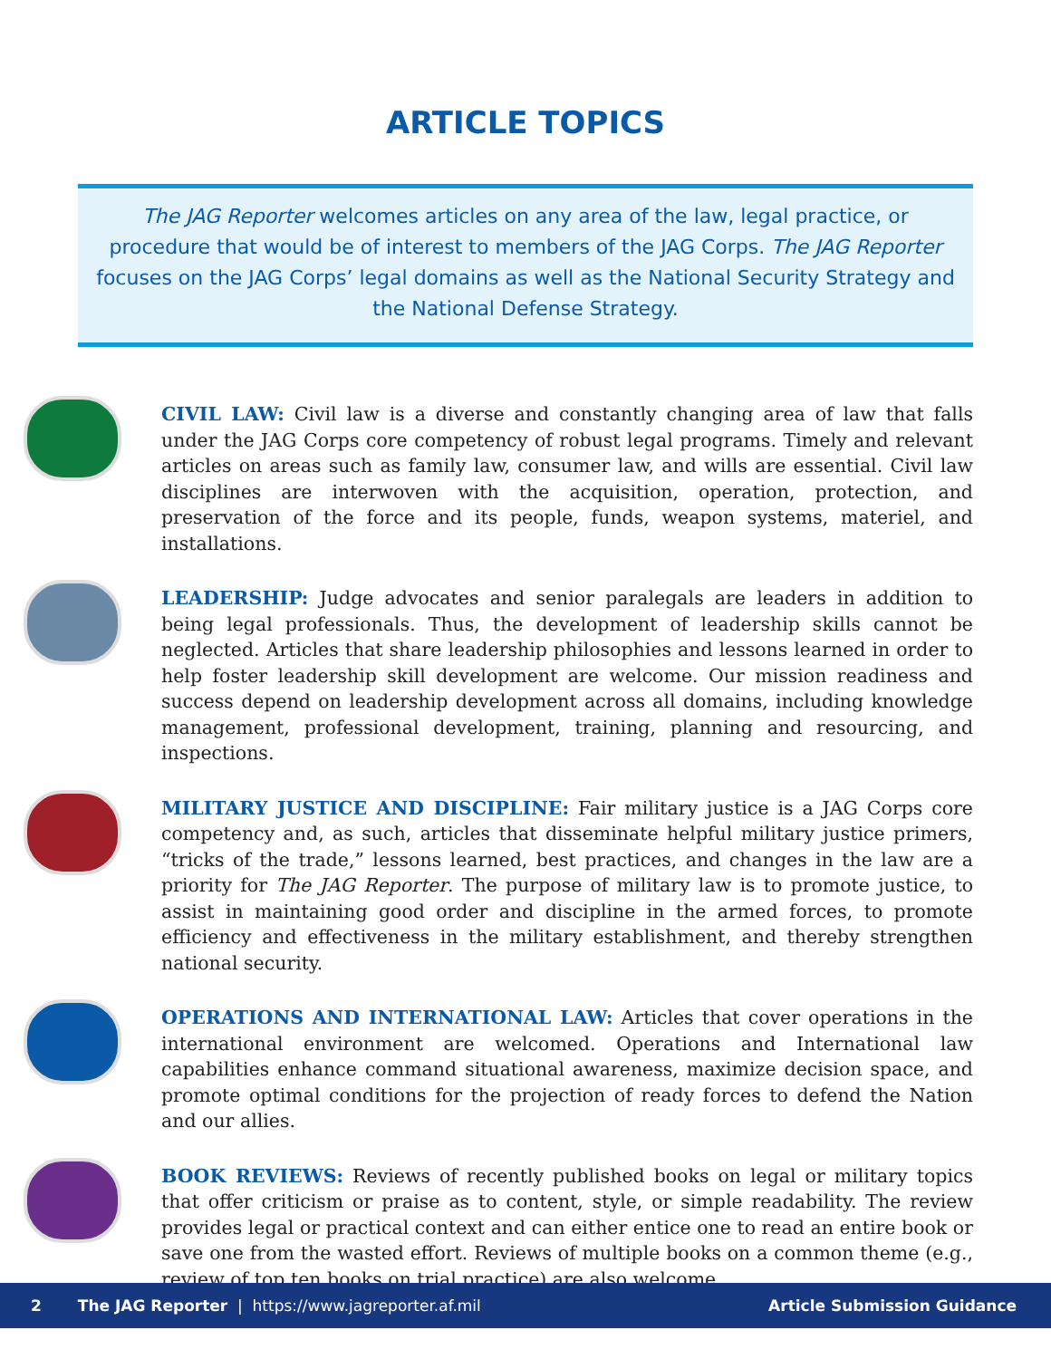ARTICLE TOPICS
The JAG Reporter welcomes articles on any area of the law, legal practice, or procedure that would be of interest to members of the JAG Corps. The JAG Reporter focuses on the JAG Corps’ legal domains as well as the National Security Strategy and the National Defense Strategy.
CIVIL LAW: Civil law is a diverse and constantly changing area of law that falls under the JAG Corps core competency of robust legal programs. Timely and relevant articles on areas such as family law, consumer law, and wills are essential. Civil law disciplines are interwoven with the acquisition, operation, protection, and preservation of the force and its people, funds, weapon systems, materiel, and installations.
LEADERSHIP: Judge advocates and senior paralegals are leaders in addition to being legal professionals. Thus, the development of leadership skills cannot be neglected. Articles that share leadership philosophies and lessons learned in order to help foster leadership skill development are welcome. Our mission readiness and success depend on leadership development across all domains, including knowledge management, professional development, training, planning and resourcing, and inspections.
MILITARY JUSTICE AND DISCIPLINE: Fair military justice is a JAG Corps core competency and, as such, articles that disseminate helpful military justice primers, “tricks of the trade,” lessons learned, best practices, and changes in the law are a priority for The JAG Reporter. The purpose of military law is to promote justice, to assist in maintaining good order and discipline in the armed forces, to promote efficiency and effectiveness in the military establishment, and thereby strengthen national security.
OPERATIONS AND INTERNATIONAL LAW: Articles that cover operations in the international environment are welcomed. Operations and International law capabilities enhance command situational awareness, maximize decision space, and promote optimal conditions for the projection of ready forces to defend the Nation and our allies.
BOOK REVIEWS: Reviews of recently published books on legal or military topics that offer criticism or praise as to content, style, or simple readability. The review provides legal or practical context and can either entice one to read an entire book or save one from the wasted effort. Reviews of multiple books on a common theme (e.g., review of top ten books on trial practice) are also welcome.
2 The JAG Reporter | https://www.jagreporter.af.mil Article Submission Guidance